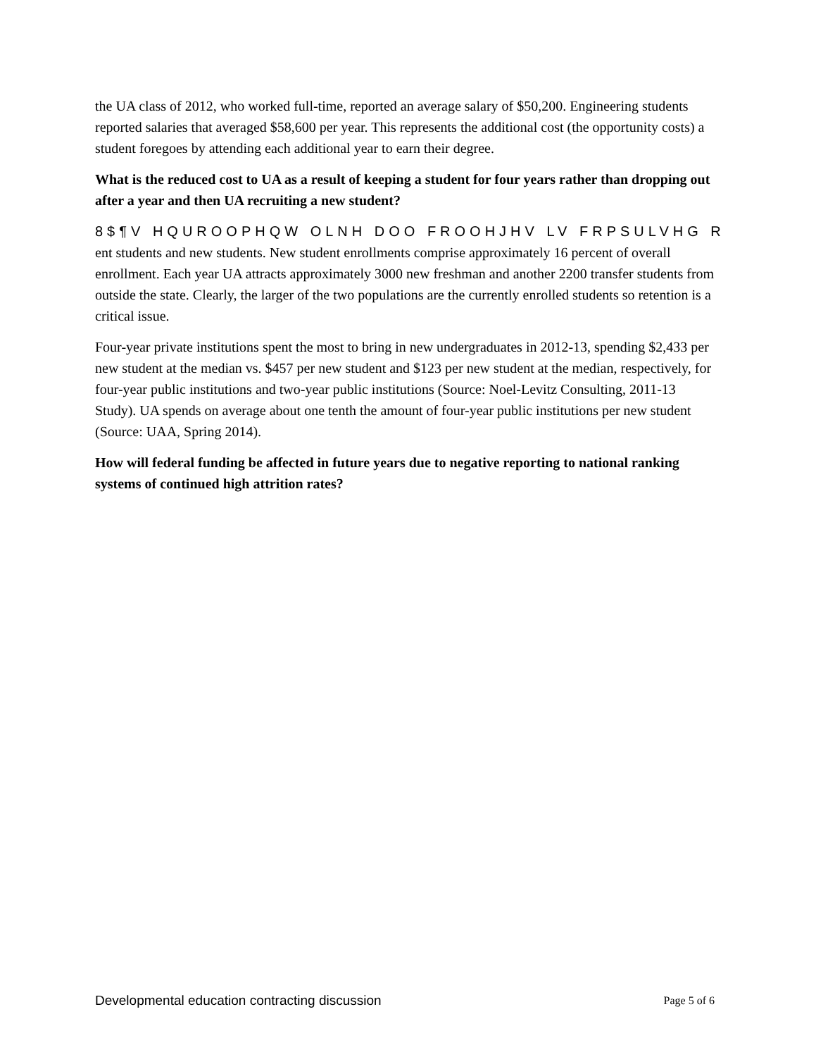the UA class of 2012, who worked full-time, reported an average salary of $50,200. Engineering students reported salaries that averaged $58,600 per year. This represents the additional cost (the opportunity costs) a student foregoes by attending each additional year to earn their degree.
What is the reduced cost to UA as a result of keeping a student for four years rather than dropping out after a year and then UA recruiting a new student?
8$¶V HQUROOPHQW OLNH DOO FROOHJHV LV FRPSULVHG R ent students and new students. New student enrollments comprise approximately 16 percent of overall enrollment. Each year UA attracts approximately 3000 new freshman and another 2200 transfer students from outside the state. Clearly, the larger of the two populations are the currently enrolled students so retention is a critical issue.
Four-year private institutions spent the most to bring in new undergraduates in 2012-13, spending $2,433 per new student at the median vs. $457 per new student and $123 per new student at the median, respectively, for four-year public institutions and two-year public institutions (Source: Noel-Levitz Consulting, 2011-13 Study). UA spends on average about one tenth the amount of four-year public institutions per new student (Source: UAA, Spring 2014).
How will federal funding be affected in future years due to negative reporting to national ranking systems of continued high attrition rates?
Developmental education contracting discussion Page 5 of 6